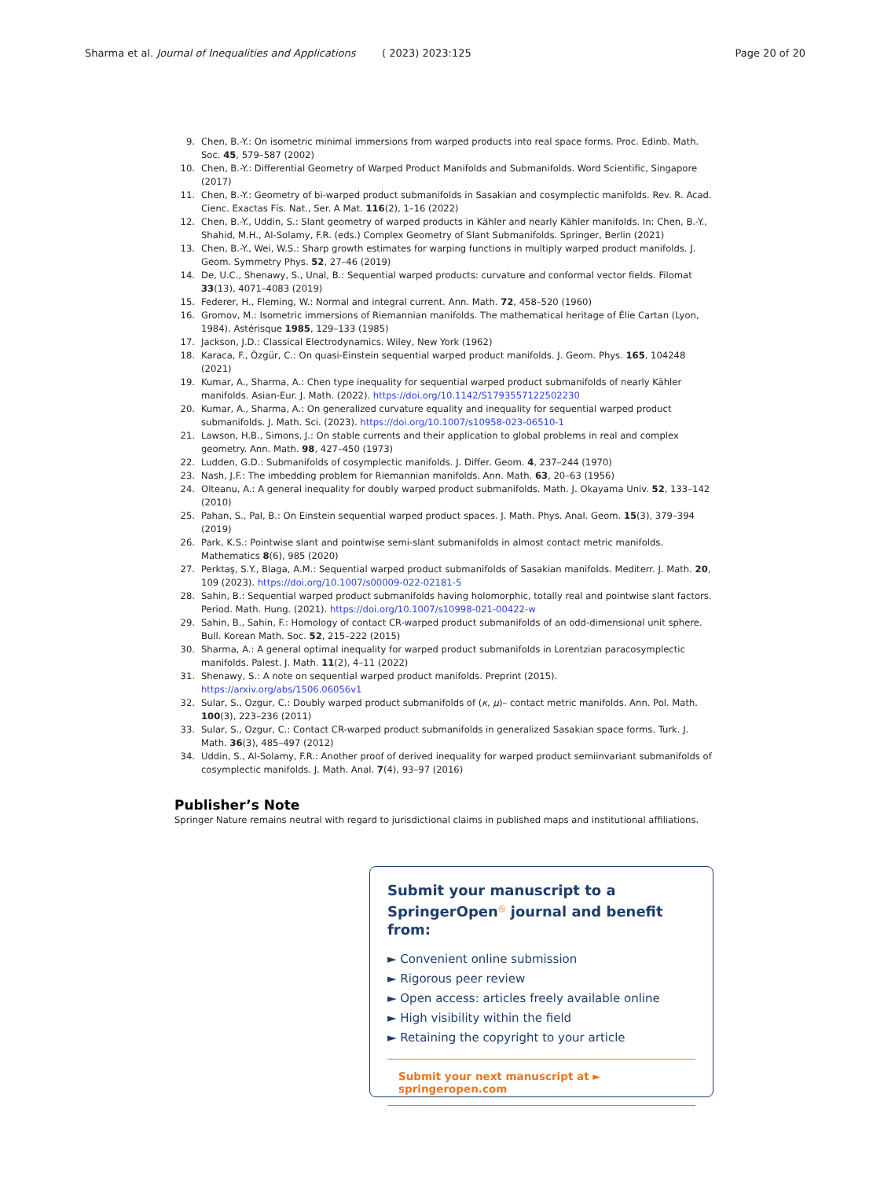Sharma et al. Journal of Inequalities and Applications
( 2023) 2023:125 Page 20 of 20
9. Chen, B.-Y.: On isometric minimal immersions from warped products into real space forms. Proc. Edinb. Math. Soc. 45, 579–587 (2002)
10. Chen, B.-Y.: Differential Geometry of Warped Product Manifolds and Submanifolds. Word Scientific, Singapore (2017)
11. Chen, B.-Y.: Geometry of bi-warped product submanifolds in Sasakian and cosymplectic manifolds. Rev. R. Acad. Cienc. Exactas Fís. Nat., Ser. A Mat. 116(2), 1–16 (2022)
12. Chen, B.-Y., Uddin, S.: Slant geometry of warped products in Kähler and nearly Kähler manifolds. In: Chen, B.-Y., Shahid, M.H., Al-Solamy, F.R. (eds.) Complex Geometry of Slant Submanifolds. Springer, Berlin (2021)
13. Chen, B.-Y., Wei, W.S.: Sharp growth estimates for warping functions in multiply warped product manifolds. J. Geom. Symmetry Phys. 52, 27–46 (2019)
14. De, U.C., Shenawy, S., Unal, B.: Sequential warped products: curvature and conformal vector fields. Filomat 33(13), 4071–4083 (2019)
15. Federer, H., Fleming, W.: Normal and integral current. Ann. Math. 72, 458–520 (1960)
16. Gromov, M.: Isometric immersions of Riemannian manifolds. The mathematical heritage of Élie Cartan (Lyon, 1984). Astérisque 1985, 129–133 (1985)
17. Jackson, J.D.: Classical Electrodynamics. Wiley, New York (1962)
18. Karaca, F., Özgür, C.: On quasi-Einstein sequential warped product manifolds. J. Geom. Phys. 165, 104248 (2021)
19. Kumar, A., Sharma, A.: Chen type inequality for sequential warped product submanifolds of nearly Kähler manifolds. Asian-Eur. J. Math. (2022). https://doi.org/10.1142/S1793557122502230
20. Kumar, A., Sharma, A.: On generalized curvature equality and inequality for sequential warped product submanifolds. J. Math. Sci. (2023). https://doi.org/10.1007/s10958-023-06510-1
21. Lawson, H.B., Simons, J.: On stable currents and their application to global problems in real and complex geometry. Ann. Math. 98, 427–450 (1973)
22. Ludden, G.D.: Submanifolds of cosymplectic manifolds. J. Differ. Geom. 4, 237–244 (1970)
23. Nash, J.F.: The imbedding problem for Riemannian manifolds. Ann. Math. 63, 20–63 (1956)
24. Olteanu, A.: A general inequality for doubly warped product submanifolds. Math. J. Okayama Univ. 52, 133–142 (2010)
25. Pahan, S., Pal, B.: On Einstein sequential warped product spaces. J. Math. Phys. Anal. Geom. 15(3), 379–394 (2019)
26. Park, K.S.: Pointwise slant and pointwise semi-slant submanifolds in almost contact metric manifolds. Mathematics 8(6), 985 (2020)
27. Perktaş, S.Y., Blaga, A.M.: Sequential warped product submanifolds of Sasakian manifolds. Mediterr. J. Math. 20, 109 (2023). https://doi.org/10.1007/s00009-022-02181-5
28. Sahin, B.: Sequential warped product submanifolds having holomorphic, totally real and pointwise slant factors. Period. Math. Hung. (2021). https://doi.org/10.1007/s10998-021-00422-w
29. Sahin, B., Sahin, F.: Homology of contact CR-warped product submanifolds of an odd-dimensional unit sphere. Bull. Korean Math. Soc. 52, 215–222 (2015)
30. Sharma, A.: A general optimal inequality for warped product submanifolds in Lorentzian paracosymplectic manifolds. Palest. J. Math. 11(2), 4–11 (2022)
31. Shenawy, S.: A note on sequential warped product manifolds. Preprint (2015). https://arxiv.org/abs/1506.06056v1
32. Sular, S., Ozgur, C.: Doubly warped product submanifolds of (κ, μ)– contact metric manifolds. Ann. Pol. Math. 100(3), 223–236 (2011)
33. Sular, S., Ozgur, C.: Contact CR-warped product submanifolds in generalized Sasakian space forms. Turk. J. Math. 36(3), 485–497 (2012)
34. Uddin, S., Al-Solamy, F.R.: Another proof of derived inequality for warped product semiinvariant submanifolds of cosymplectic manifolds. J. Math. Anal. 7(4), 93–97 (2016)
Publisher’s Note
Springer Nature remains neutral with regard to jurisdictional claims in published maps and institutional affiliations.
Submit your manuscript to a SpringerOpen<sup>◎</sup> journal and benefit from:
► Convenient online submission
► Rigorous peer review
► Open access: articles freely available online
► High visibility within the field
► Retaining the copyright to your article
Submit your next manuscript at ► springeropen.com